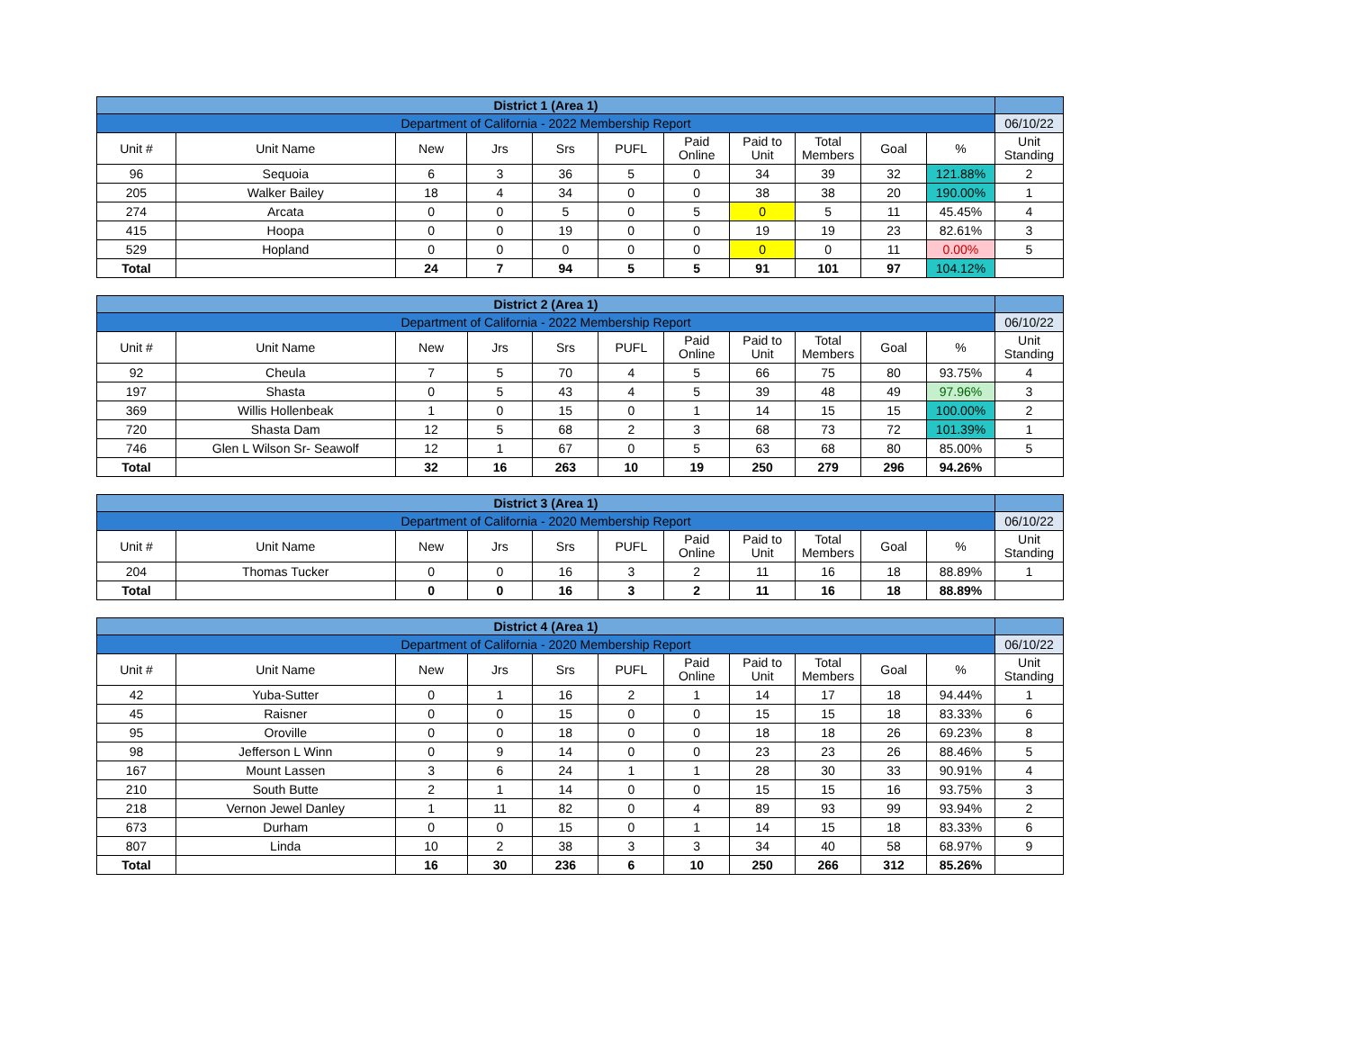| District 1 (Area 1) | | | | | | | | | | | |
| Department of California - 2022 Membership Report | | | | | | | | | | | 06/10/22 |
| Unit # | Unit Name | New | Jrs | Srs | PUFL | Paid Online | Paid to Unit | Total Members | Goal | % | Unit Standing |
| 96 | Sequoia | 6 | 3 | 36 | 5 | 0 | 34 | 39 | 32 | 121.88% | 2 |
| 205 | Walker Bailey | 18 | 4 | 34 | 0 | 0 | 38 | 38 | 20 | 190.00% | 1 |
| 274 | Arcata | 0 | 0 | 5 | 0 | 5 | 0 | 5 | 11 | 45.45% | 4 |
| 415 | Hoopa | 0 | 0 | 19 | 0 | 0 | 19 | 19 | 23 | 82.61% | 3 |
| 529 | Hopland | 0 | 0 | 0 | 0 | 0 | 0 | 0 | 11 | 0.00% | 5 |
| Total | | 24 | 7 | 94 | 5 | 5 | 91 | 101 | 97 | 104.12% | |
| District 2 (Area 1) | | | | | | | | | | | |
| Department of California - 2022 Membership Report | | | | | | | | | | | 06/10/22 |
| Unit # | Unit Name | New | Jrs | Srs | PUFL | Paid Online | Paid to Unit | Total Members | Goal | % | Unit Standing |
| 92 | Cheula | 7 | 5 | 70 | 4 | 5 | 66 | 75 | 80 | 93.75% | 4 |
| 197 | Shasta | 0 | 5 | 43 | 4 | 5 | 39 | 48 | 49 | 97.96% | 3 |
| 369 | Willis Hollenbeak | 1 | 0 | 15 | 0 | 1 | 14 | 15 | 15 | 100.00% | 2 |
| 720 | Shasta Dam | 12 | 5 | 68 | 2 | 3 | 68 | 73 | 72 | 101.39% | 1 |
| 746 | Glen L Wilson Sr- Seawolf | 12 | 1 | 67 | 0 | 5 | 63 | 68 | 80 | 85.00% | 5 |
| Total | | 32 | 16 | 263 | 10 | 19 | 250 | 279 | 296 | 94.26% | |
| District 3 (Area 1) | | | | | | | | | | | |
| Department of California - 2020 Membership Report | | | | | | | | | | | 06/10/22 |
| Unit # | Unit Name | New | Jrs | Srs | PUFL | Paid Online | Paid to Unit | Total Members | Goal | % | Unit Standing |
| 204 | Thomas Tucker | 0 | 0 | 16 | 3 | 2 | 11 | 16 | 18 | 88.89% | 1 |
| Total | | 0 | 0 | 16 | 3 | 2 | 11 | 16 | 18 | 88.89% | |
| District 4 (Area 1) | | | | | | | | | | | |
| Department of California - 2020 Membership Report | | | | | | | | | | | 06/10/22 |
| Unit # | Unit Name | New | Jrs | Srs | PUFL | Paid Online | Paid to Unit | Total Members | Goal | % | Unit Standing |
| 42 | Yuba-Sutter | 0 | 1 | 16 | 2 | 1 | 14 | 17 | 18 | 94.44% | 1 |
| 45 | Raisner | 0 | 0 | 15 | 0 | 0 | 15 | 15 | 18 | 83.33% | 6 |
| 95 | Oroville | 0 | 0 | 18 | 0 | 0 | 18 | 18 | 26 | 69.23% | 8 |
| 98 | Jefferson L Winn | 0 | 9 | 14 | 0 | 0 | 23 | 23 | 26 | 88.46% | 5 |
| 167 | Mount Lassen | 3 | 6 | 24 | 1 | 1 | 28 | 30 | 33 | 90.91% | 4 |
| 210 | South Butte | 2 | 1 | 14 | 0 | 0 | 15 | 15 | 16 | 93.75% | 3 |
| 218 | Vernon Jewel Danley | 1 | 11 | 82 | 0 | 4 | 89 | 93 | 99 | 93.94% | 2 |
| 673 | Durham | 0 | 0 | 15 | 0 | 1 | 14 | 15 | 18 | 83.33% | 6 |
| 807 | Linda | 10 | 2 | 38 | 3 | 3 | 34 | 40 | 58 | 68.97% | 9 |
| Total | | 16 | 30 | 236 | 6 | 10 | 250 | 266 | 312 | 85.26% | |